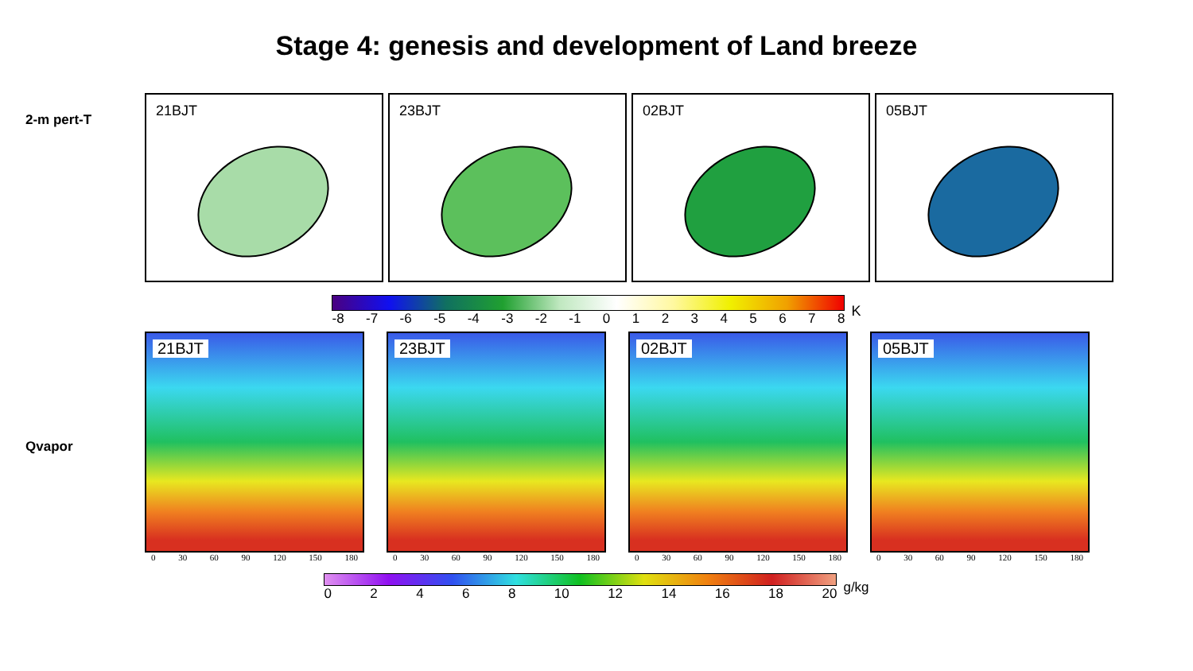Stage 4: genesis and development of Land breeze
2-m pert-T
21BJT
23BJT
02BJT
05BJT
-8 -7 -6 -5 -4 -3 -2 -1 012345678 K
Qvapor
21BJT
0 30 60 90 120 150 180
23BJT
0 30 60 90 120 150 180
02BJT
0 30 60 90 120 150 180
05BJT
0 30 60 90 120 150 180
02468 10 12 14 16 18 20 g/kg